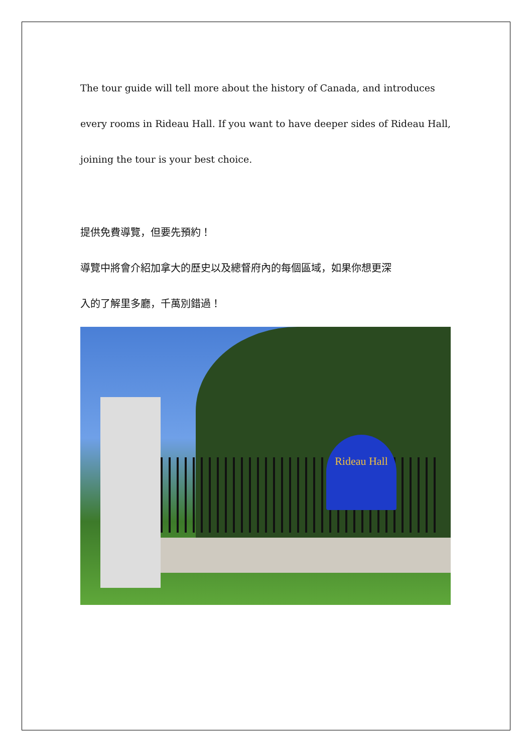The tour guide will tell more about the history of Canada, and introduces
every rooms in Rideau Hall. If you want to have deeper sides of Rideau Hall,
joining the tour is your best choice.
提供免費導覽，但要先預約！
導覽中將會介紹加拿大的歷史以及總督府內的每個區域，如果你想更深
入的了解里多廳，千萬別錯過！
Rideau Hall